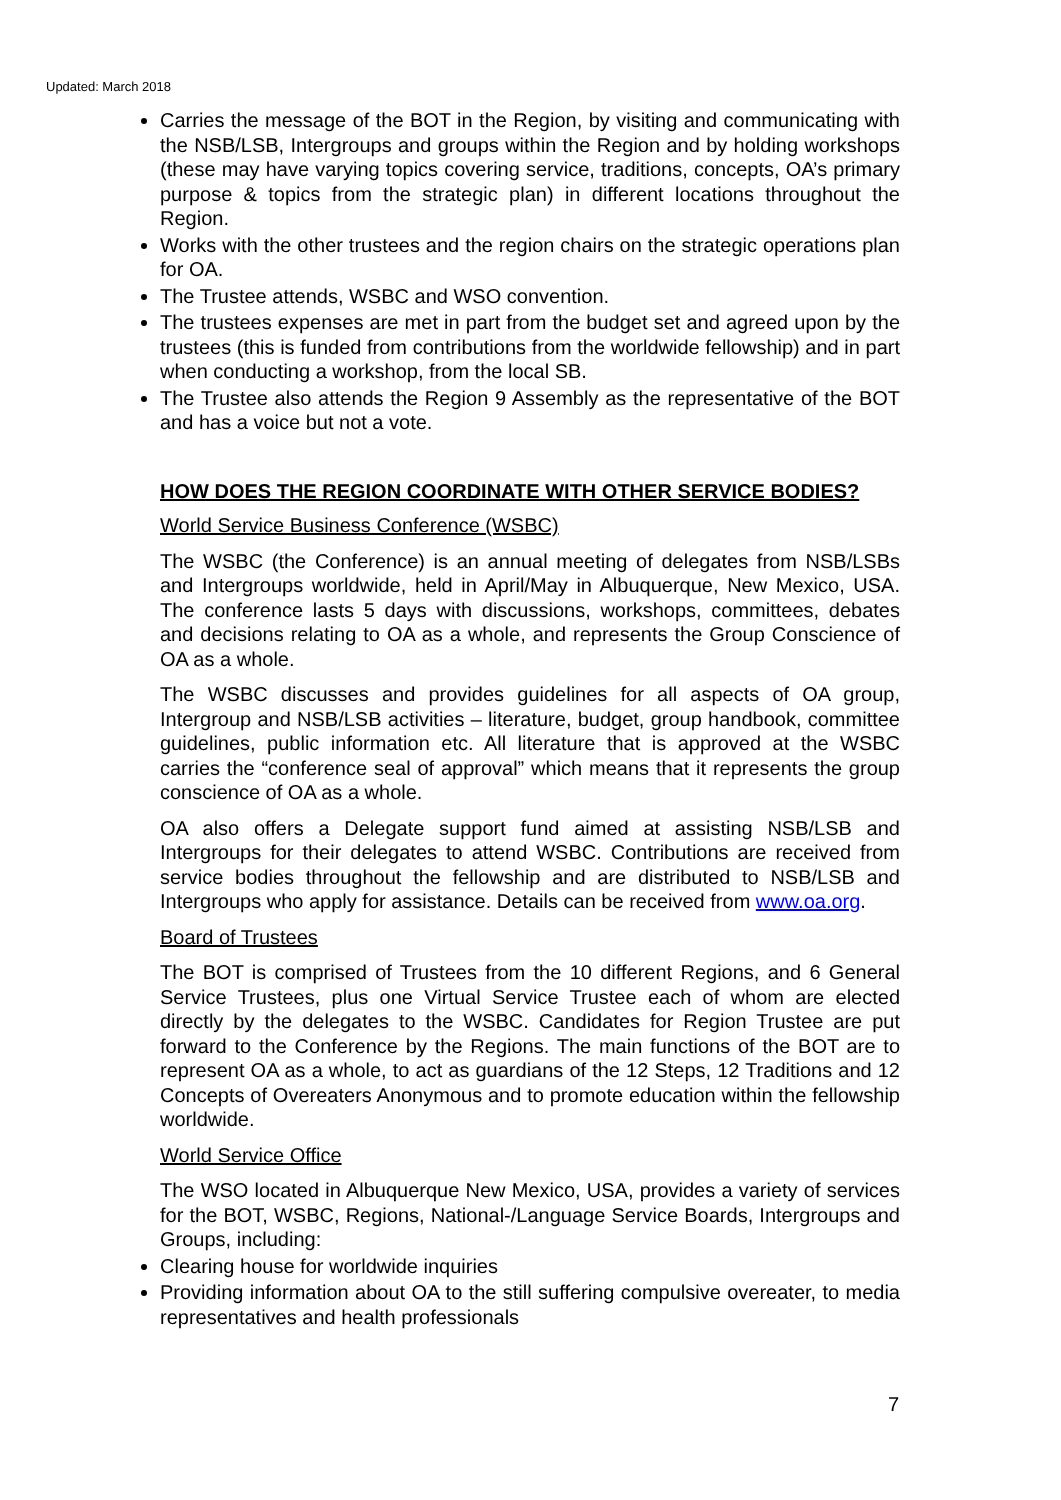Updated: March 2018
Carries the message of the BOT in the Region, by visiting and communicating with the NSB/LSB, Intergroups and groups within the Region and by holding workshops (these may have varying topics covering service, traditions, concepts, OA’s primary purpose & topics from the strategic plan) in different locations throughout the Region.
Works with the other trustees and the region chairs on the strategic operations plan for OA.
The Trustee attends, WSBC and WSO convention.
The trustees expenses are met in part from the budget set and agreed upon by the trustees (this is funded from contributions from the worldwide fellowship) and in part when conducting a workshop, from the local SB.
The Trustee also attends the Region 9 Assembly as the representative of the BOT and has a voice but not a vote.
HOW DOES THE REGION COORDINATE WITH OTHER SERVICE BODIES?
World Service Business Conference (WSBC)
The WSBC (the Conference) is an annual meeting of delegates from NSB/LSBs and Intergroups worldwide, held in April/May in Albuquerque, New Mexico, USA. The conference lasts 5 days with discussions, workshops, committees, debates and decisions relating to OA as a whole, and represents the Group Conscience of OA as a whole.
The WSBC discusses and provides guidelines for all aspects of OA group, Intergroup and NSB/LSB activities – literature, budget, group handbook, committee guidelines, public information etc. All literature that is approved at the WSBC carries the “conference seal of approval” which means that it represents the group conscience of OA as a whole.
OA also offers a Delegate support fund aimed at assisting NSB/LSB and Intergroups for their delegates to attend WSBC. Contributions are received from service bodies throughout the fellowship and are distributed to NSB/LSB and Intergroups who apply for assistance. Details can be received from www.oa.org.
Board of Trustees
The BOT is comprised of Trustees from the 10 different Regions, and 6 General Service Trustees, plus one Virtual Service Trustee each of whom are elected directly by the delegates to the WSBC. Candidates for Region Trustee are put forward to the Conference by the Regions. The main functions of the BOT are to represent OA as a whole, to act as guardians of the 12 Steps, 12 Traditions and 12 Concepts of Overeaters Anonymous and to promote education within the fellowship worldwide.
World Service Office
The WSO located in Albuquerque New Mexico, USA, provides a variety of services for the BOT, WSBC, Regions, National-/Language Service Boards, Intergroups and Groups, including:
Clearing house for worldwide inquiries
Providing information about OA to the still suffering compulsive overeater, to media representatives and health professionals
7